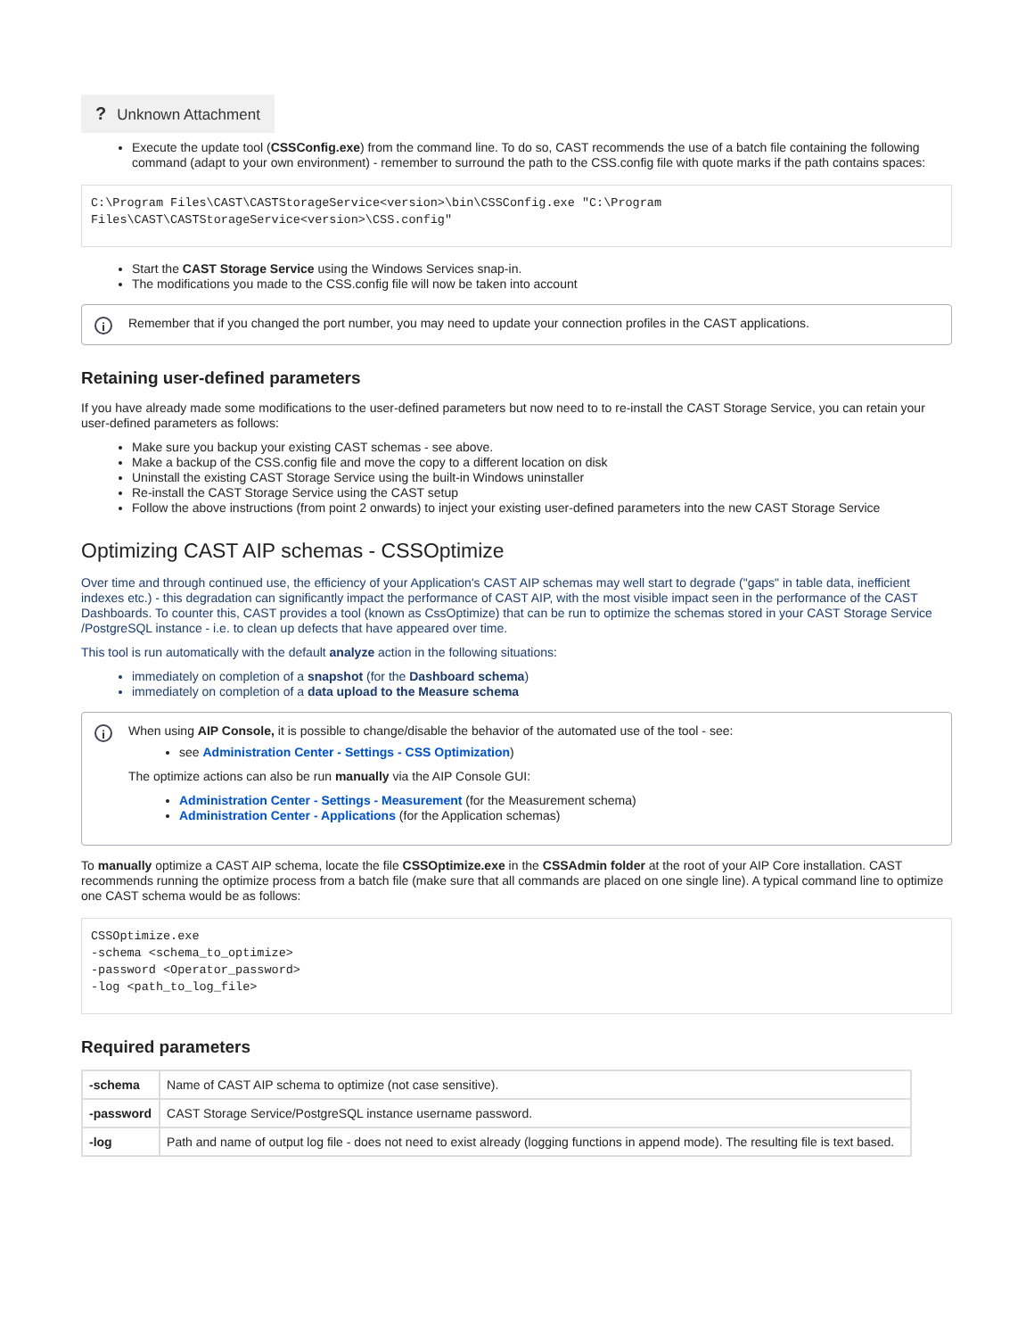? Unknown Attachment
Execute the update tool (CSSConfig.exe) from the command line. To do so, CAST recommends the use of a batch file containing the following command (adapt to your own environment) - remember to surround the path to the CSS.config file with quote marks if the path contains spaces:
C:\Program Files\CAST\CASTStorageService<version>\bin\CSSConfig.exe "C:\Program
Files\CAST\CASTStorageService<version>\CSS.config"
Start the CAST Storage Service using the Windows Services snap-in.
The modifications you made to the CSS.config file will now be taken into account
i Remember that if you changed the port number, you may need to update your connection profiles in the CAST applications.
Retaining user-defined parameters
If you have already made some modifications to the user-defined parameters but now need to to re-install the CAST Storage Service, you can retain your user-defined parameters as follows:
Make sure you backup your existing CAST schemas - see above.
Make a backup of the CSS.config file and move the copy to a different location on disk
Uninstall the existing CAST Storage Service using the built-in Windows uninstaller
Re-install the CAST Storage Service using the CAST setup
Follow the above instructions (from point 2 onwards) to inject your existing user-defined parameters into the new CAST Storage Service
Optimizing CAST AIP schemas - CSSOptimize
Over time and through continued use, the efficiency of your Application's CAST AIP schemas may well start to degrade ("gaps" in table data, inefficient indexes etc.) - this degradation can significantly impact the performance of CAST AIP, with the most visible impact seen in the performance of the CAST Dashboards. To counter this, CAST provides a tool (known as CssOptimize) that can be run to optimize the schemas stored in your CAST Storage Service /PostgreSQL instance - i.e. to clean up defects that have appeared over time.
This tool is run automatically with the default analyze action in the following situations:
immediately on completion of a snapshot (for the Dashboard schema)
immediately on completion of a data upload to the Measure schema
i When using AIP Console, it is possible to change/disable the behavior of the automated use of the tool - see:
see Administration Center - Settings - CSS Optimization)
The optimize actions can also be run manually via the AIP Console GUI:
Administration Center - Settings - Measurement (for the Measurement schema)
Administration Center - Applications (for the Application schemas)
To manually optimize a CAST AIP schema, locate the file CSSOptimize.exe in the CSSAdmin folder at the root of your AIP Core installation. CAST recommends running the optimize process from a batch file (make sure that all commands are placed on one single line). A typical command line to optimize one CAST schema would be as follows:
CSSOptimize.exe
-schema <schema_to_optimize>
-password <Operator_password>
-log <path_to_log_file>
Required parameters
| -schema | Name of CAST AIP schema to optimize (not case sensitive). |
| -password | CAST Storage Service/PostgreSQL instance username password. |
| -log | Path and name of output log file - does not need to exist already (logging functions in append mode). The resulting file is text based. |